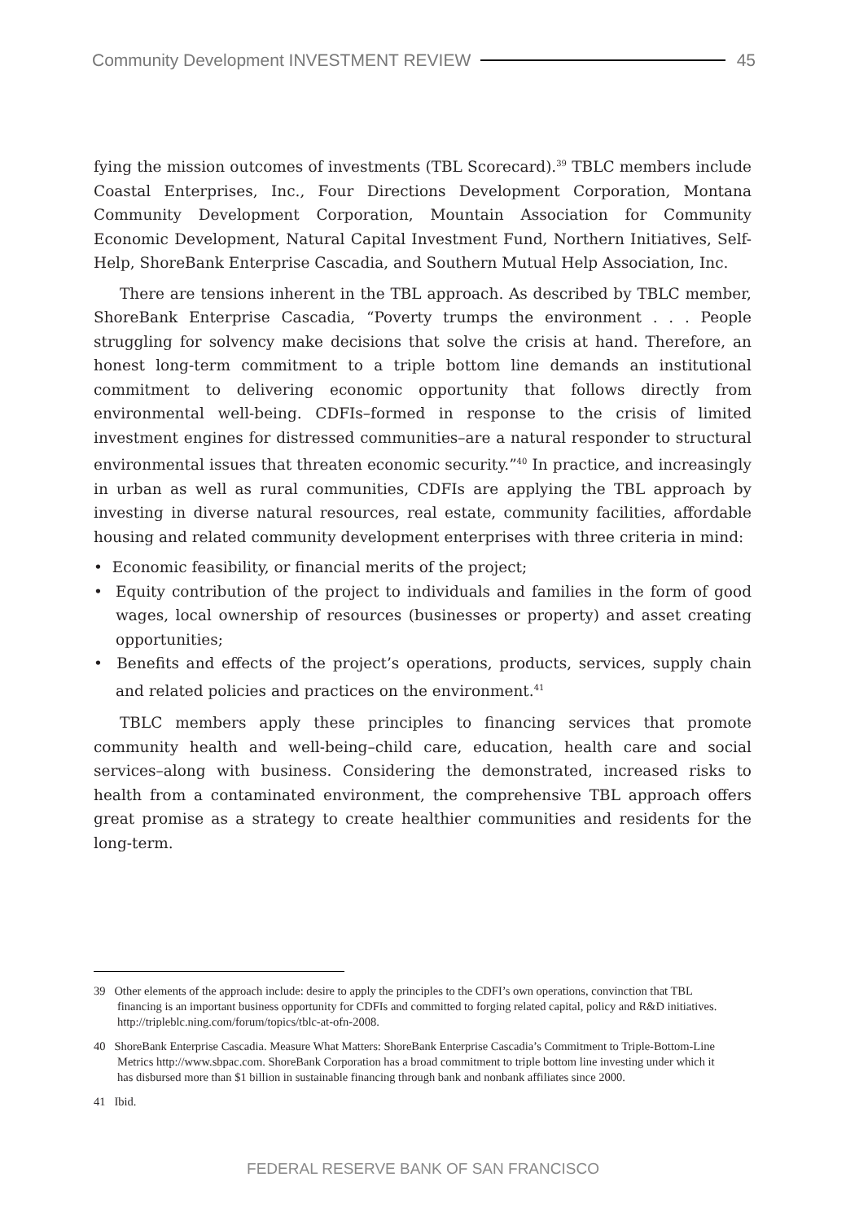Community Development INVESTMENT REVIEW 45
fying the mission outcomes of investments (TBL Scorecard).<sup>39</sup> TBLC members include Coastal Enterprises, Inc., Four Directions Development Corporation, Montana Community Development Corporation, Mountain Association for Community Economic Development, Natural Capital Investment Fund, Northern Initiatives, Self-Help, ShoreBank Enterprise Cascadia, and Southern Mutual Help Association, Inc.
There are tensions inherent in the TBL approach. As described by TBLC member, ShoreBank Enterprise Cascadia, “Poverty trumps the environment . . . People struggling for solvency make decisions that solve the crisis at hand. Therefore, an honest long-term commitment to a triple bottom line demands an institutional commitment to delivering economic opportunity that follows directly from environmental well-being. CDFIs–formed in response to the crisis of limited investment engines for distressed communities–are a natural responder to structural environmental issues that threaten economic security.”<sup>40</sup> In practice, and increasingly in urban as well as rural communities, CDFIs are applying the TBL approach by investing in diverse natural resources, real estate, community facilities, affordable housing and related community development enterprises with three criteria in mind:
• Economic feasibility, or financial merits of the project;
• Equity contribution of the project to individuals and families in the form of good wages, local ownership of resources (businesses or property) and asset creating opportunities;
• Benefits and effects of the project’s operations, products, services, supply chain and related policies and practices on the environment.<sup>41</sup>
TBLC members apply these principles to financing services that promote community health and well-being–child care, education, health care and social services–along with business. Considering the demonstrated, increased risks to health from a contaminated environment, the comprehensive TBL approach offers great promise as a strategy to create healthier communities and residents for the long-term.
39 Other elements of the approach include: desire to apply the principles to the CDFI’s own operations, convinction that TBL financing is an important business opportunity for CDFIs and committed to forging related capital, policy and R&D initiatives. http://tripleblc.ning.com/forum/topics/tblc-at-ofn-2008.
40 ShoreBank Enterprise Cascadia. Measure What Matters: ShoreBank Enterprise Cascadia’s Commitment to Triple-Bottom-Line Metrics http://www.sbpac.com. ShoreBank Corporation has a broad commitment to triple bottom line investing under which it has disbursed more than $1 billion in sustainable financing through bank and nonbank affiliates since 2000.
41 Ibid.
FEDERAL RESERVE BANK OF SAN FRANCISCO